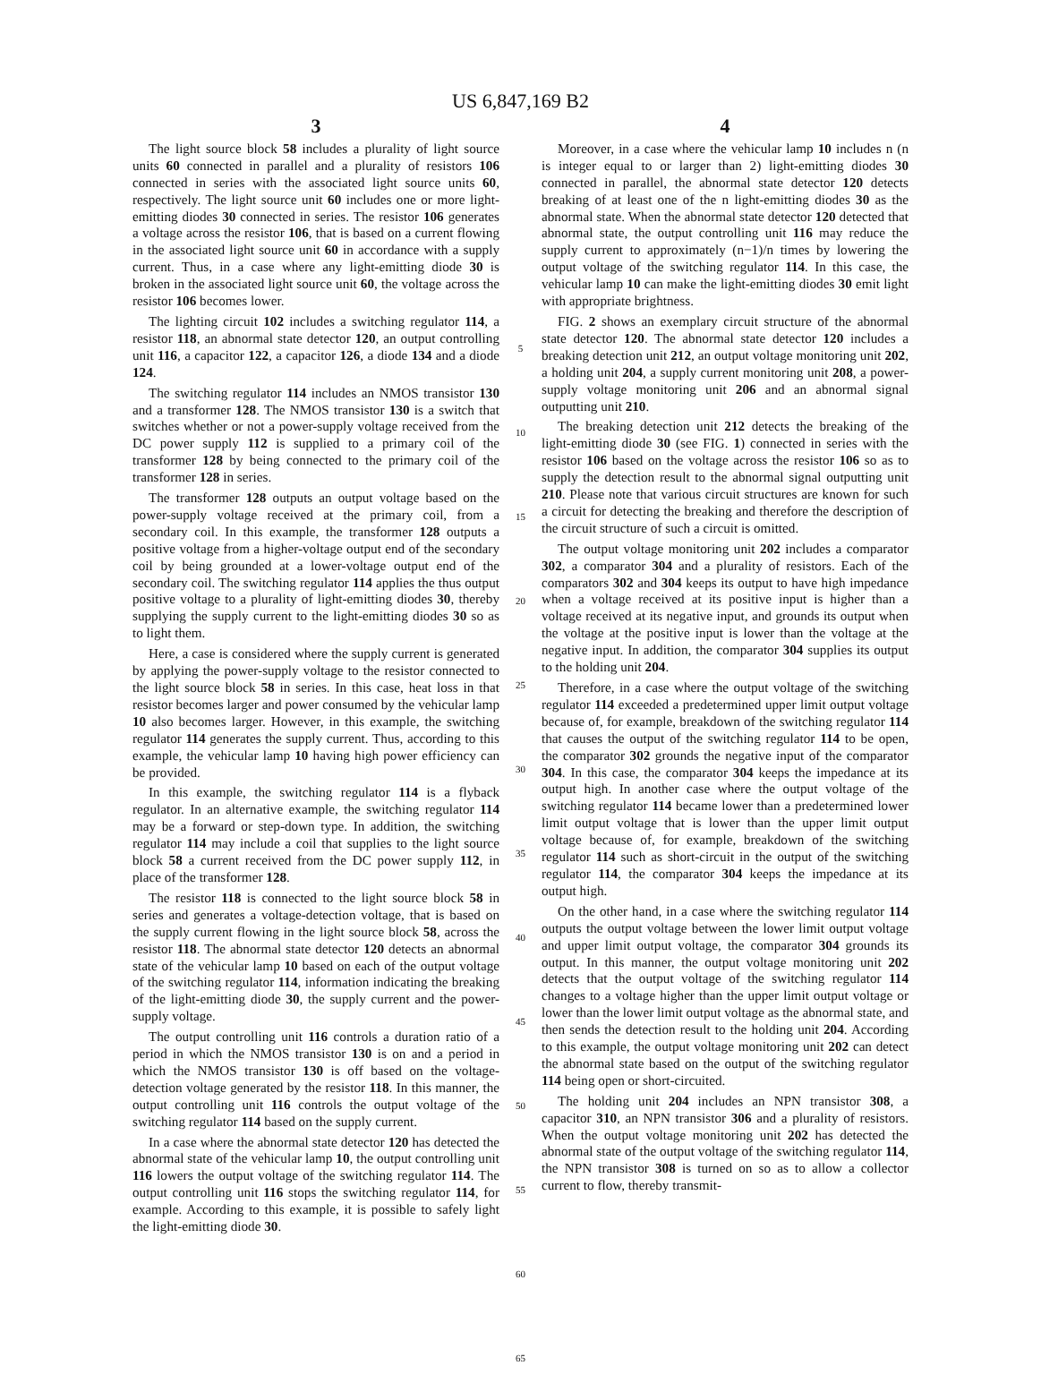US 6,847,169 B2
3
The light source block 58 includes a plurality of light source units 60 connected in parallel and a plurality of resistors 106 connected in series with the associated light source units 60, respectively. The light source unit 60 includes one or more light-emitting diodes 30 connected in series. The resistor 106 generates a voltage across the resistor 106, that is based on a current flowing in the associated light source unit 60 in accordance with a supply current. Thus, in a case where any light-emitting diode 30 is broken in the associated light source unit 60, the voltage across the resistor 106 becomes lower.
The lighting circuit 102 includes a switching regulator 114, a resistor 118, an abnormal state detector 120, an output controlling unit 116, a capacitor 122, a capacitor 126, a diode 134 and a diode 124.
The switching regulator 114 includes an NMOS transistor 130 and a transformer 128. The NMOS transistor 130 is a switch that switches whether or not a power-supply voltage received from the DC power supply 112 is supplied to a primary coil of the transformer 128 by being connected to the primary coil of the transformer 128 in series.
The transformer 128 outputs an output voltage based on the power-supply voltage received at the primary coil, from a secondary coil. In this example, the transformer 128 outputs a positive voltage from a higher-voltage output end of the secondary coil by being grounded at a lower-voltage output end of the secondary coil. The switching regulator 114 applies the thus output positive voltage to a plurality of light-emitting diodes 30, thereby supplying the supply current to the light-emitting diodes 30 so as to light them.
Here, a case is considered where the supply current is generated by applying the power-supply voltage to the resistor connected to the light source block 58 in series. In this case, heat loss in that resistor becomes larger and power consumed by the vehicular lamp 10 also becomes larger. However, in this example, the switching regulator 114 generates the supply current. Thus, according to this example, the vehicular lamp 10 having high power efficiency can be provided.
In this example, the switching regulator 114 is a flyback regulator. In an alternative example, the switching regulator 114 may be a forward or step-down type. In addition, the switching regulator 114 may include a coil that supplies to the light source block 58 a current received from the DC power supply 112, in place of the transformer 128.
The resistor 118 is connected to the light source block 58 in series and generates a voltage-detection voltage, that is based on the supply current flowing in the light source block 58, across the resistor 118. The abnormal state detector 120 detects an abnormal state of the vehicular lamp 10 based on each of the output voltage of the switching regulator 114, information indicating the breaking of the light-emitting diode 30, the supply current and the power-supply voltage.
The output controlling unit 116 controls a duration ratio of a period in which the NMOS transistor 130 is on and a period in which the NMOS transistor 130 is off based on the voltage-detection voltage generated by the resistor 118. In this manner, the output controlling unit 116 controls the output voltage of the switching regulator 114 based on the supply current.
In a case where the abnormal state detector 120 has detected the abnormal state of the vehicular lamp 10, the output controlling unit 116 lowers the output voltage of the switching regulator 114. The output controlling unit 116 stops the switching regulator 114, for example. According to this example, it is possible to safely light the light-emitting diode 30.
5
10
15
20
25
30
35
40
45
50
55
60
65
4
Moreover, in a case where the vehicular lamp 10 includes n (n is integer equal to or larger than 2) light-emitting diodes 30 connected in parallel, the abnormal state detector 120 detects breaking of at least one of the n light-emitting diodes 30 as the abnormal state. When the abnormal state detector 120 detected that abnormal state, the output controlling unit 116 may reduce the supply current to approximately (n−1)/n times by lowering the output voltage of the switching regulator 114. In this case, the vehicular lamp 10 can make the light-emitting diodes 30 emit light with appropriate brightness.
FIG. 2 shows an exemplary circuit structure of the abnormal state detector 120. The abnormal state detector 120 includes a breaking detection unit 212, an output voltage monitoring unit 202, a holding unit 204, a supply current monitoring unit 208, a power-supply voltage monitoring unit 206 and an abnormal signal outputting unit 210.
The breaking detection unit 212 detects the breaking of the light-emitting diode 30 (see FIG. 1) connected in series with the resistor 106 based on the voltage across the resistor 106 so as to supply the detection result to the abnormal signal outputting unit 210. Please note that various circuit structures are known for such a circuit for detecting the breaking and therefore the description of the circuit structure of such a circuit is omitted.
The output voltage monitoring unit 202 includes a comparator 302, a comparator 304 and a plurality of resistors. Each of the comparators 302 and 304 keeps its output to have high impedance when a voltage received at its positive input is higher than a voltage received at its negative input, and grounds its output when the voltage at the positive input is lower than the voltage at the negative input. In addition, the comparator 304 supplies its output to the holding unit 204.
Therefore, in a case where the output voltage of the switching regulator 114 exceeded a predetermined upper limit output voltage because of, for example, breakdown of the switching regulator 114 that causes the output of the switching regulator 114 to be open, the comparator 302 grounds the negative input of the comparator 304. In this case, the comparator 304 keeps the impedance at its output high. In another case where the output voltage of the switching regulator 114 became lower than a predetermined lower limit output voltage that is lower than the upper limit output voltage because of, for example, breakdown of the switching regulator 114 such as short-circuit in the output of the switching regulator 114, the comparator 304 keeps the impedance at its output high.
On the other hand, in a case where the switching regulator 114 outputs the output voltage between the lower limit output voltage and upper limit output voltage, the comparator 304 grounds its output. In this manner, the output voltage monitoring unit 202 detects that the output voltage of the switching regulator 114 changes to a voltage higher than the upper limit output voltage or lower than the lower limit output voltage as the abnormal state, and then sends the detection result to the holding unit 204. According to this example, the output voltage monitoring unit 202 can detect the abnormal state based on the output of the switching regulator 114 being open or short-circuited.
The holding unit 204 includes an NPN transistor 308, a capacitor 310, an NPN transistor 306 and a plurality of resistors. When the output voltage monitoring unit 202 has detected the abnormal state of the output voltage of the switching regulator 114, the NPN transistor 308 is turned on so as to allow a collector current to flow, thereby transmit-